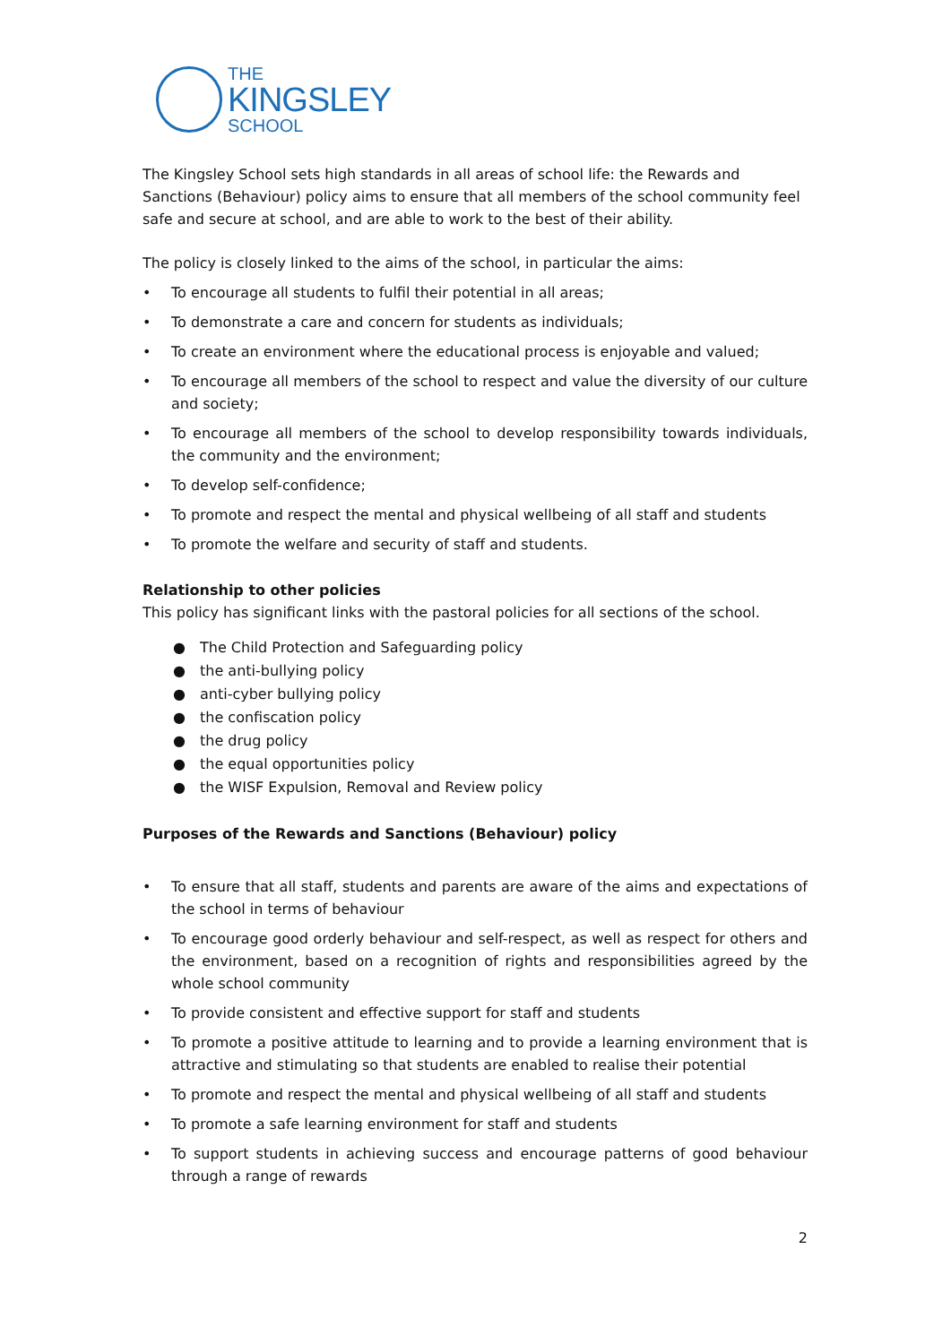THE
KINGSLEY
SCHOOL
The Kingsley School sets high standards in all areas of school life: the Rewards and Sanctions (Behaviour) policy aims to ensure that all members of the school community feel safe and secure at school, and are able to work to the best of their ability.
The policy is closely linked to the aims of the school, in particular the aims:
• To encourage all students to fulfil their potential in all areas;
• To demonstrate a care and concern for students as individuals;
• To create an environment where the educational process is enjoyable and valued;
• To encourage all members of the school to respect and value the diversity of our culture and society;
• To encourage all members of the school to develop responsibility towards individuals, the community and the environment;
• To develop self-confidence;
• To promote and respect the mental and physical wellbeing of all staff and students
• To promote the welfare and security of staff and students.
Relationship to other policies
This policy has significant links with the pastoral policies for all sections of the school.
● The Child Protection and Safeguarding policy
● the anti-bullying policy
● anti-cyber bullying policy
● the confiscation policy
● the drug policy
● the equal opportunities policy
● the WISF Expulsion, Removal and Review policy
Purposes of the Rewards and Sanctions (Behaviour) policy
• To ensure that all staff, students and parents are aware of the aims and expectations of the school in terms of behaviour
• To encourage good orderly behaviour and self-respect, as well as respect for others and the environment, based on a recognition of rights and responsibilities agreed by the whole school community
• To provide consistent and effective support for staff and students
• To promote a positive attitude to learning and to provide a learning environment that is attractive and stimulating so that students are enabled to realise their potential
• To promote and respect the mental and physical wellbeing of all staff and students
• To promote a safe learning environment for staff and students
• To support students in achieving success and encourage patterns of good behaviour through a range of rewards
2